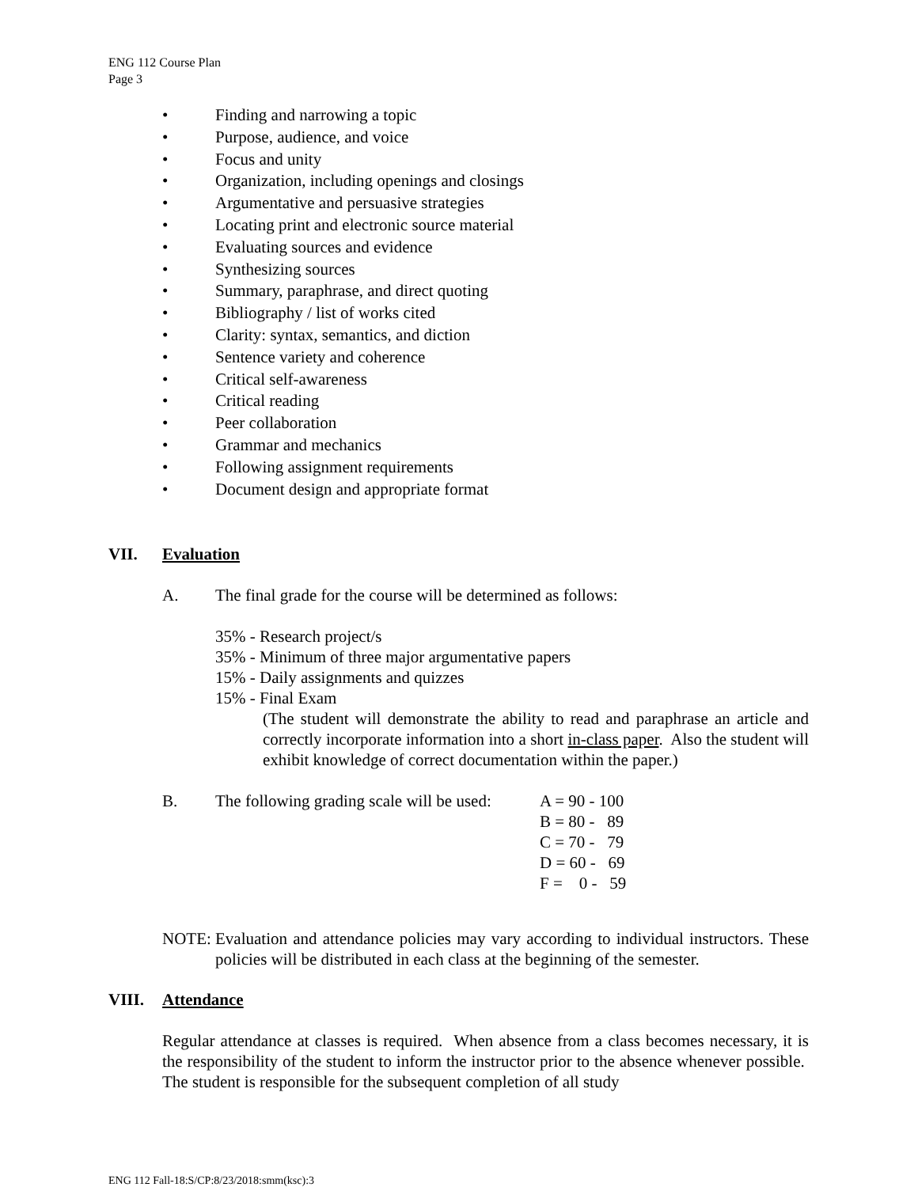ENG 112 Course Plan
Page 3
• Finding and narrowing a topic
• Purpose, audience, and voice
• Focus and unity
• Organization, including openings and closings
• Argumentative and persuasive strategies
• Locating print and electronic source material
• Evaluating sources and evidence
• Synthesizing sources
• Summary, paraphrase, and direct quoting
• Bibliography / list of works cited
• Clarity: syntax, semantics, and diction
• Sentence variety and coherence
• Critical self-awareness
• Critical reading
• Peer collaboration
• Grammar and mechanics
• Following assignment requirements
• Document design and appropriate format
VII. Evaluation
A. The final grade for the course will be determined as follows:
35% - Research project/s
35% - Minimum of three major argumentative papers
15% - Daily assignments and quizzes
15% - Final Exam
(The student will demonstrate the ability to read and paraphrase an article and correctly incorporate information into a short in-class paper. Also the student will exhibit knowledge of correct documentation within the paper.)
B. The following grading scale will be used:
A = 90 - 100
B = 80 - 89
C = 70 - 79
D = 60 - 69
F = 0 - 59
NOTE: Evaluation and attendance policies may vary according to individual instructors. These policies will be distributed in each class at the beginning of the semester.
VIII. Attendance
Regular attendance at classes is required. When absence from a class becomes necessary, it is the responsibility of the student to inform the instructor prior to the absence whenever possible. The student is responsible for the subsequent completion of all study
ENG 112 Fall-18:S/CP:8/23/2018:smm(ksc):3